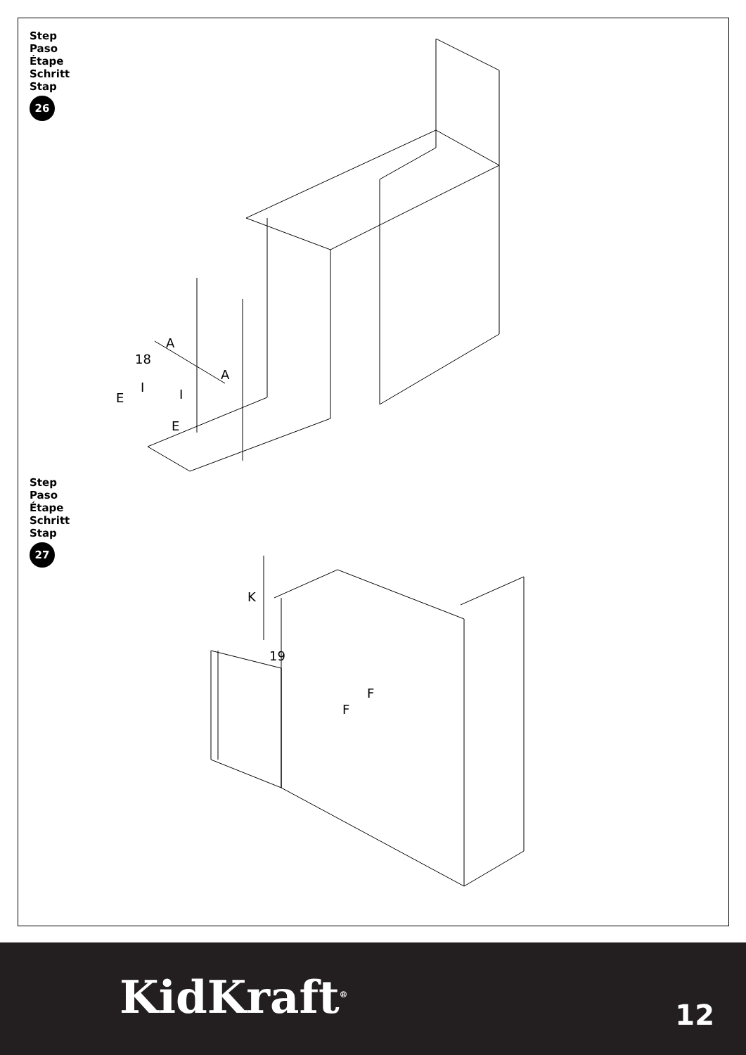Step
Paso
Étape
Schritt
Stap
26
A
18
A
I
E I
E
Step
Paso
Étape
Schritt
Stap
27
K
19
F
F
KidKraft<sup>®</sup> 12